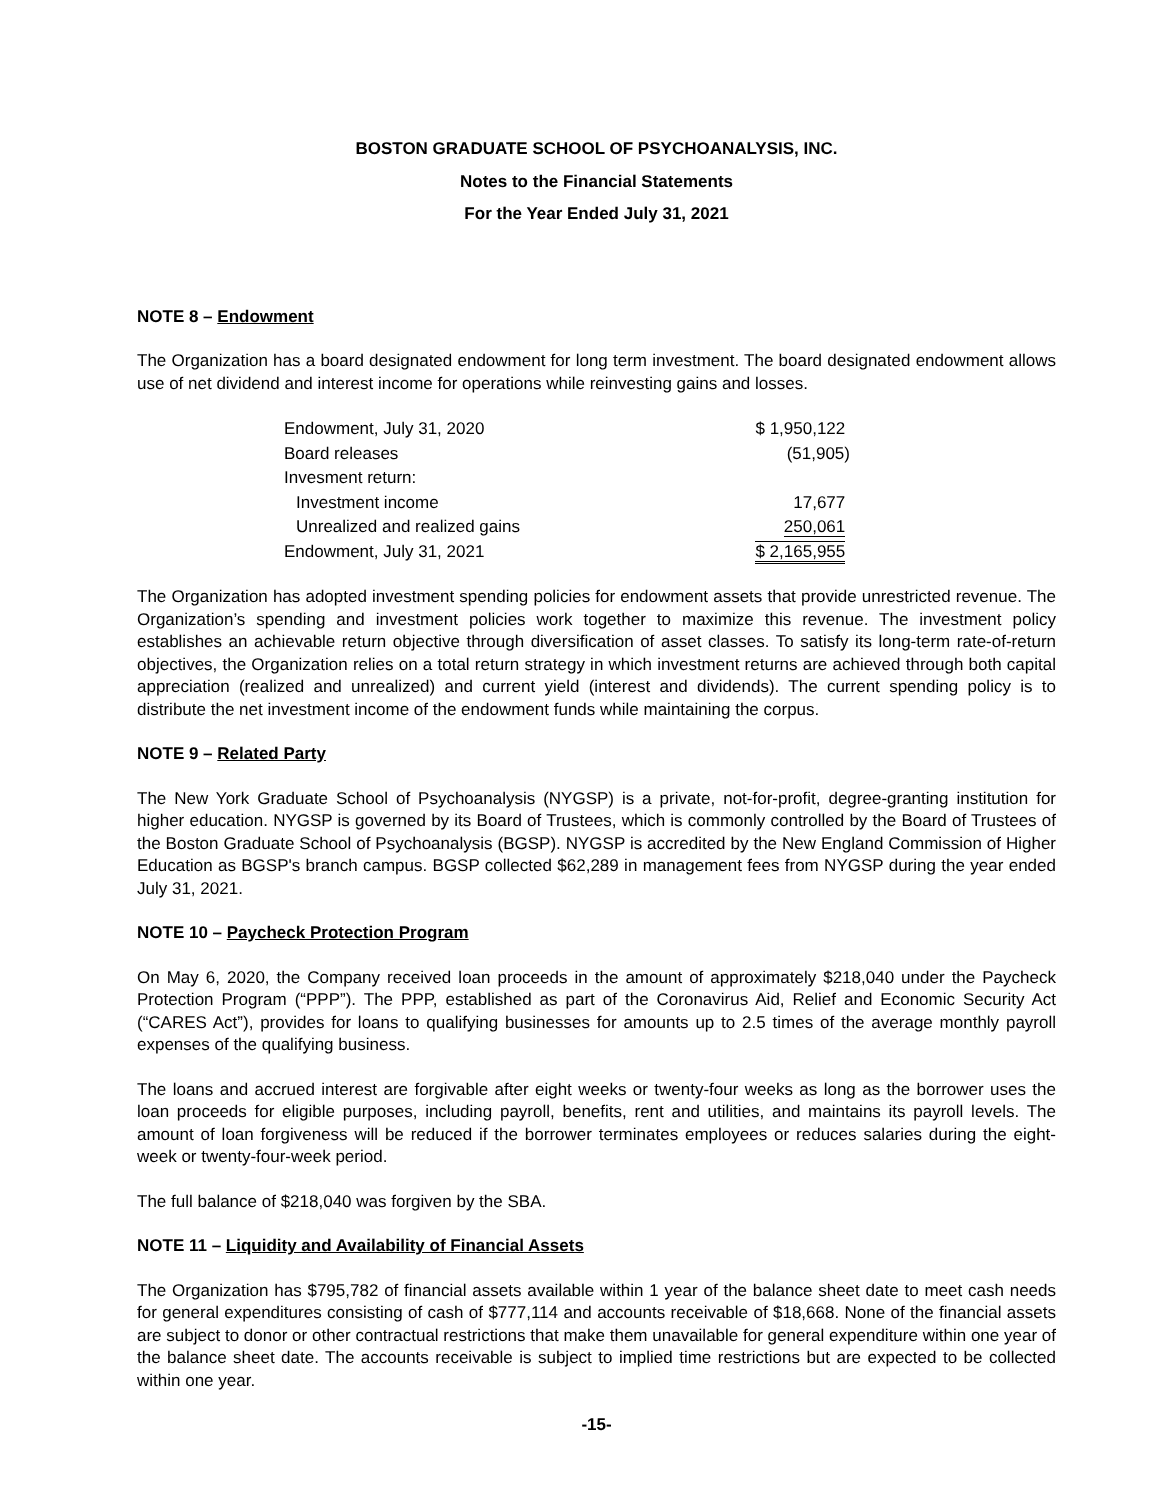BOSTON GRADUATE SCHOOL OF PSYCHOANALYSIS, INC.
Notes to the Financial Statements
For the Year Ended July 31, 2021
NOTE 8 – Endowment
The Organization has a board designated endowment for long term investment. The board designated endowment allows use of net dividend and interest income for operations while reinvesting gains and losses.
| Endowment, July 31, 2020 | $ 1,950,122 |
| Board releases | (51,905) |
| Invesment return: | |
| Investment income | 17,677 |
| Unrealized and realized gains | 250,061 |
| Endowment, July 31, 2021 | $ 2,165,955 |
The Organization has adopted investment spending policies for endowment assets that provide unrestricted revenue. The Organization’s spending and investment policies work together to maximize this revenue. The investment policy establishes an achievable return objective through diversification of asset classes. To satisfy its long-term rate-of-return objectives, the Organization relies on a total return strategy in which investment returns are achieved through both capital appreciation (realized and unrealized) and current yield (interest and dividends). The current spending policy is to distribute the net investment income of the endowment funds while maintaining the corpus.
NOTE 9 – Related Party
The New York Graduate School of Psychoanalysis (NYGSP) is a private, not-for-profit, degree-granting institution for higher education. NYGSP is governed by its Board of Trustees, which is commonly controlled by the Board of Trustees of the Boston Graduate School of Psychoanalysis (BGSP). NYGSP is accredited by the New England Commission of Higher Education as BGSP's branch campus. BGSP collected $62,289 in management fees from NYGSP during the year ended July 31, 2021.
NOTE 10 – Paycheck Protection Program
On May 6, 2020, the Company received loan proceeds in the amount of approximately $218,040 under the Paycheck Protection Program (“PPP”). The PPP, established as part of the Coronavirus Aid, Relief and Economic Security Act (“CARES Act”), provides for loans to qualifying businesses for amounts up to 2.5 times of the average monthly payroll expenses of the qualifying business.
The loans and accrued interest are forgivable after eight weeks or twenty-four weeks as long as the borrower uses the loan proceeds for eligible purposes, including payroll, benefits, rent and utilities, and maintains its payroll levels. The amount of loan forgiveness will be reduced if the borrower terminates employees or reduces salaries during the eight-week or twenty-four-week period.
The full balance of $218,040 was forgiven by the SBA.
NOTE 11 – Liquidity and Availability of Financial Assets
The Organization has $795,782 of financial assets available within 1 year of the balance sheet date to meet cash needs for general expenditures consisting of cash of $777,114 and accounts receivable of $18,668. None of the financial assets are subject to donor or other contractual restrictions that make them unavailable for general expenditure within one year of the balance sheet date. The accounts receivable is subject to implied time restrictions but are expected to be collected within one year.
-15-